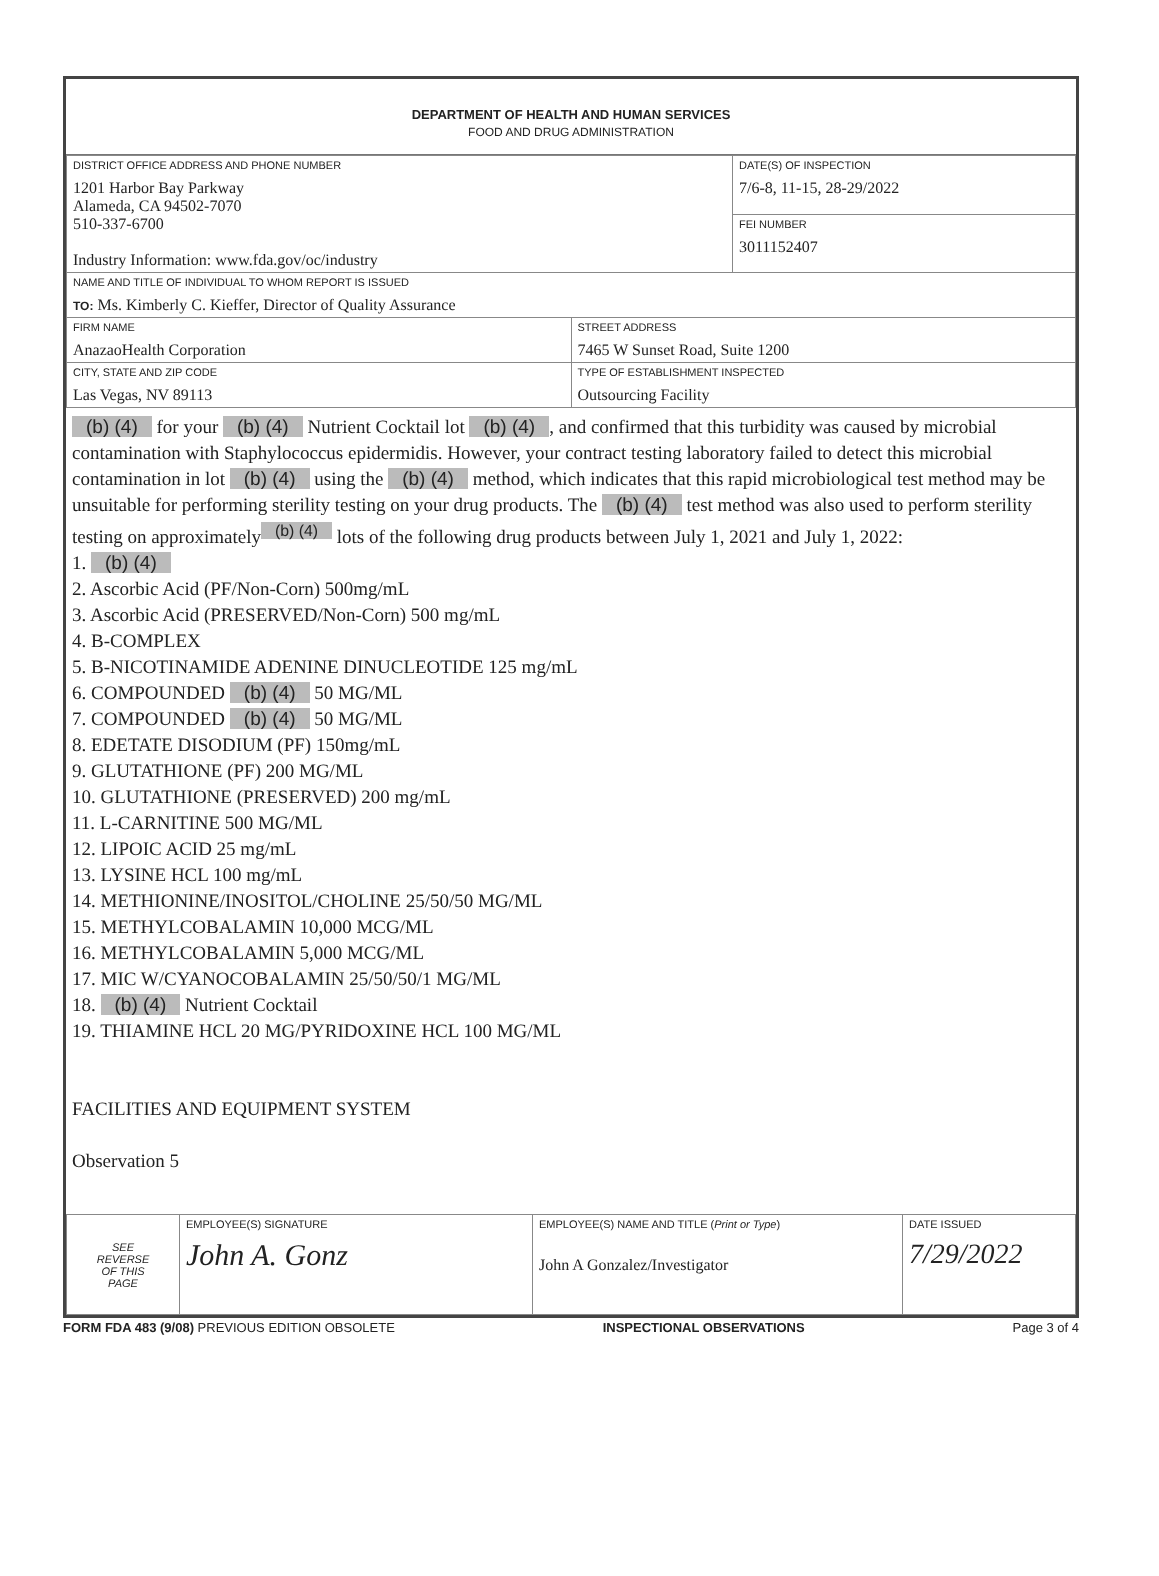DEPARTMENT OF HEALTH AND HUMAN SERVICES
FOOD AND DRUG ADMINISTRATION
| DISTRICT OFFICE ADDRESS AND PHONE NUMBER 1201 Harbor Bay Parkway Alameda, CA 94502-7070 510-337-6700 Industry Information: www.fda.gov/oc/industry | | DATE(S) OF INSPECTION 7/6-8, 11-15, 28-29/2022 |
| | | FEI NUMBER 3011152407 |
| NAME AND TITLE OF INDIVIDUAL TO WHOM REPORT IS ISSUED TO: Ms. Kimberly C. Kieffer, Director of Quality Assurance | | |
| FIRM NAME AnazaoHealth Corporation | STREET ADDRESS 7465 W Sunset Road, Suite 1200 | |
| CITY, STATE AND ZIP CODE Las Vegas, NV 89113 | TYPE OF ESTABLISHMENT INSPECTED Outsourcing Facility | |
(b) (4) for your (b) (4) Nutrient Cocktail lot (b) (4), and confirmed that this turbidity was caused by microbial contamination with Staphylococcus epidermidis. However, your contract testing laboratory failed to detect this microbial contamination in lot (b) (4) using the (b) (4) method, which indicates that this rapid microbiological test method may be unsuitable for performing sterility testing on your drug products. The (b) (4) test method was also used to perform sterility testing on approximately<sup>(b) (4)</sup> lots of the following drug products between July 1, 2021 and July 1, 2022:
1. (b) (4)
2. Ascorbic Acid (PF/Non-Corn) 500mg/mL
3. Ascorbic Acid (PRESERVED/Non-Corn) 500 mg/mL
4. B-COMPLEX
5. B-NICOTINAMIDE ADENINE DINUCLEOTIDE 125 mg/mL
6. COMPOUNDED (b) (4) 50 MG/ML
7. COMPOUNDED (b) (4) 50 MG/ML
8. EDETATE DISODIUM (PF) 150mg/mL
9. GLUTATHIONE (PF) 200 MG/ML
10. GLUTATHIONE (PRESERVED) 200 mg/mL
11. L-CARNITINE 500 MG/ML
12. LIPOIC ACID 25 mg/mL
13. LYSINE HCL 100 mg/mL
14. METHIONINE/INOSITOL/CHOLINE 25/50/50 MG/ML
15. METHYLCOBALAMIN 10,000 MCG/ML
16. METHYLCOBALAMIN 5,000 MCG/ML
17. MIC W/CYANOCOBALAMIN 25/50/50/1 MG/ML
18. (b) (4) Nutrient Cocktail
19. THIAMINE HCL 20 MG/PYRIDOXINE HCL 100 MG/ML
FACILITIES AND EQUIPMENT SYSTEM
Observation 5
| SEE REVERSE OF THIS PAGE | EMPLOYEE(S) SIGNATURE John A. Gonz | EMPLOYEE(S) NAME AND TITLE ( Print or Type ) John A Gonzalez/Investigator | DATE ISSUED 7/29/2022 |
FORM FDA 483 (9/08) PREVIOUS EDITION OBSOLETE INSPECTIONAL OBSERVATIONS Page 3 of 4